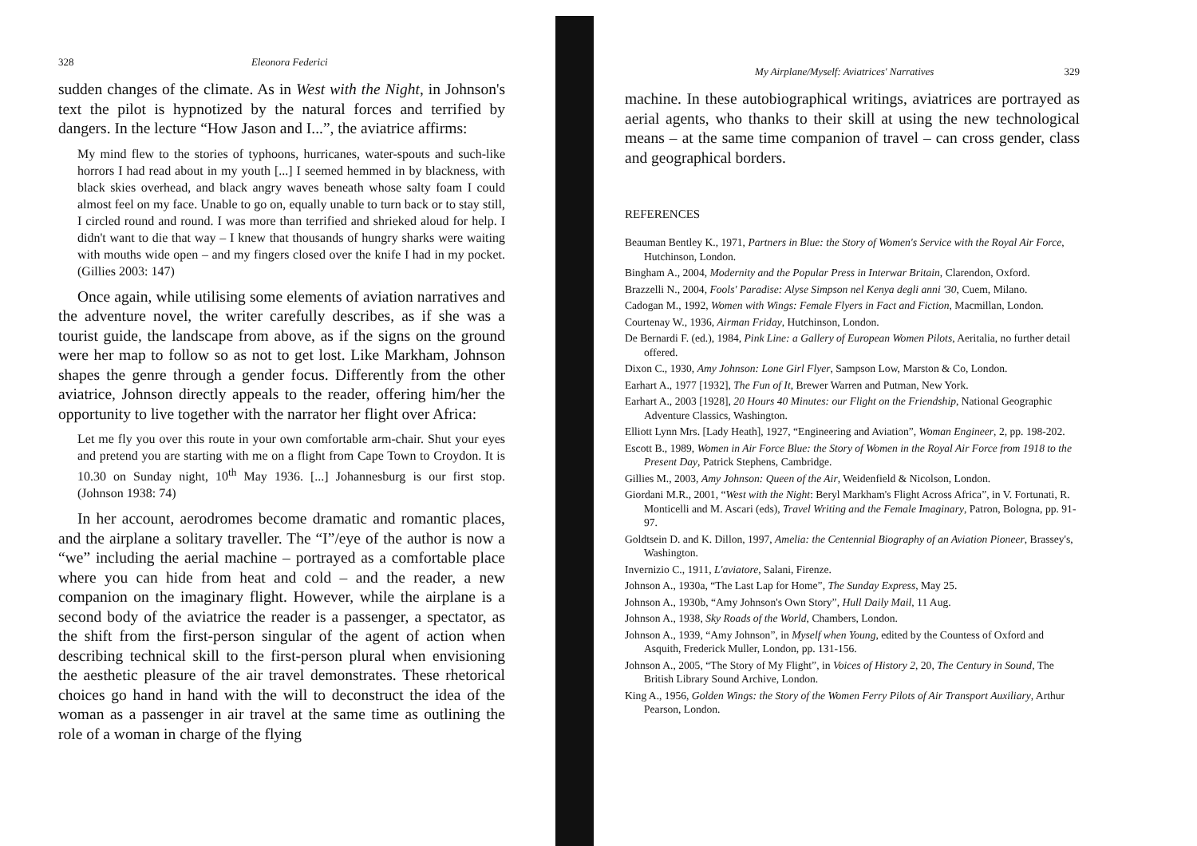328 Eleonora Federici
sudden changes of the climate. As in West with the Night, in Johnson's text the pilot is hypnotized by the natural forces and terrified by dangers. In the lecture “How Jason and I...”, the aviatrice affirms:
My mind flew to the stories of typhoons, hurricanes, water-spouts and such-like horrors I had read about in my youth [...] I seemed hemmed in by blackness, with black skies overhead, and black angry waves beneath whose salty foam I could almost feel on my face. Unable to go on, equally unable to turn back or to stay still, I circled round and round. I was more than terrified and shrieked aloud for help. I didn't want to die that way – I knew that thousands of hungry sharks were waiting with mouths wide open – and my fingers closed over the knife I had in my pocket. (Gillies 2003: 147)
Once again, while utilising some elements of aviation narratives and the adventure novel, the writer carefully describes, as if she was a tourist guide, the landscape from above, as if the signs on the ground were her map to follow so as not to get lost. Like Markham, Johnson shapes the genre through a gender focus. Differently from the other aviatrice, Johnson directly appeals to the reader, offering him/her the opportunity to live together with the narrator her flight over Africa:
Let me fly you over this route in your own comfortable arm-chair. Shut your eyes and pretend you are starting with me on a flight from Cape Town to Croydon. It is 10.30 on Sunday night, 10<sup>th</sup> May 1936. [...] Johannesburg is our first stop. (Johnson 1938: 74)
In her account, aerodromes become dramatic and romantic places, and the airplane a solitary traveller. The “I”/eye of the author is now a “we” including the aerial machine – portrayed as a comfortable place where you can hide from heat and cold – and the reader, a new companion on the imaginary flight. However, while the airplane is a second body of the aviatrice the reader is a passenger, a spectator, as the shift from the first-person singular of the agent of action when describing technical skill to the first-person plural when envisioning the aesthetic pleasure of the air travel demonstrates. These rhetorical choices go hand in hand with the will to deconstruct the idea of the woman as a passenger in air travel at the same time as outlining the role of a woman in charge of the flying
My Airplane/Myself: Aviatrices' Narratives 329
machine. In these autobiographical writings, aviatrices are portrayed as aerial agents, who thanks to their skill at using the new technological means – at the same time companion of travel – can cross gender, class and geographical borders.
REFERENCES
Beauman Bentley K., 1971, Partners in Blue: the Story of Women's Service with the Royal Air Force, Hutchinson, London.
Bingham A., 2004, Modernity and the Popular Press in Interwar Britain, Clarendon, Oxford.
Brazzelli N., 2004, Fools' Paradise: Alyse Simpson nel Kenya degli anni '30, Cuem, Milano.
Cadogan M., 1992, Women with Wings: Female Flyers in Fact and Fiction, Macmillan, London.
Courtenay W., 1936, Airman Friday, Hutchinson, London.
De Bernardi F. (ed.), 1984, Pink Line: a Gallery of European Women Pilots, Aeritalia, no further detail offered.
Dixon C., 1930, Amy Johnson: Lone Girl Flyer, Sampson Low, Marston & Co, London.
Earhart A., 1977 [1932], The Fun of It, Brewer Warren and Putman, New York.
Earhart A., 2003 [1928], 20 Hours 40 Minutes: our Flight on the Friendship, National Geographic Adventure Classics, Washington.
Elliott Lynn Mrs. [Lady Heath], 1927, “Engineering and Aviation”, Woman Engineer, 2, pp. 198-202.
Escott B., 1989, Women in Air Force Blue: the Story of Women in the Royal Air Force from 1918 to the Present Day, Patrick Stephens, Cambridge.
Gillies M., 2003, Amy Johnson: Queen of the Air, Weidenfield & Nicolson, London.
Giordani M.R., 2001, “West with the Night: Beryl Markham's Flight Across Africa”, in V. Fortunati, R. Monticelli and M. Ascari (eds), Travel Writing and the Female Imaginary, Patron, Bologna, pp. 91-97.
Goldtsein D. and K. Dillon, 1997, Amelia: the Centennial Biography of an Aviation Pioneer, Brassey's, Washington.
Invernizio C., 1911, L'aviatore, Salani, Firenze.
Johnson A., 1930a, “The Last Lap for Home”, The Sunday Express, May 25.
Johnson A., 1930b, “Amy Johnson's Own Story”, Hull Daily Mail, 11 Aug.
Johnson A., 1938, Sky Roads of the World, Chambers, London.
Johnson A., 1939, “Amy Johnson”, in Myself when Young, edited by the Countess of Oxford and Asquith, Frederick Muller, London, pp. 131-156.
Johnson A., 2005, “The Story of My Flight”, in Voices of History 2, 20, The Century in Sound, The British Library Sound Archive, London.
King A., 1956, Golden Wings: the Story of the Women Ferry Pilots of Air Transport Auxiliary, Arthur Pearson, London.